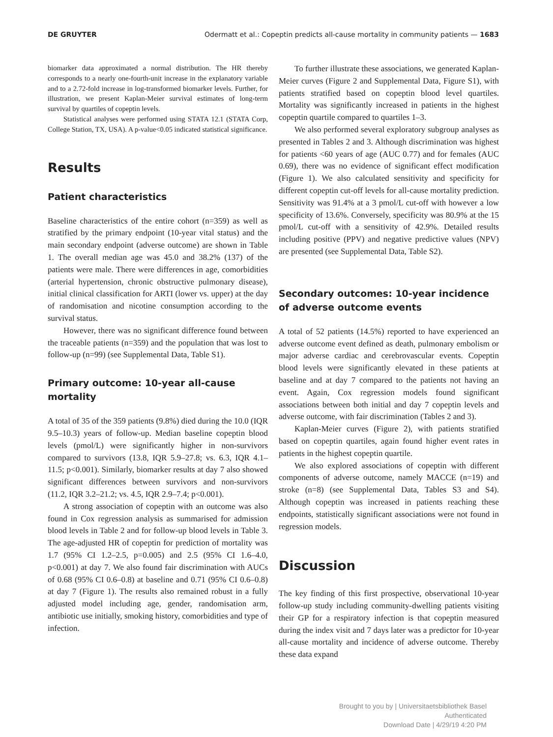DE GRUYTER Odermatt et al.: Copeptin predicts all-cause mortality in community patients — 1683
biomarker data approximated a normal distribution. The HR thereby corresponds to a nearly one-fourth-unit increase in the explanatory variable and to a 2.72-fold increase in log-transformed biomarker levels. Further, for illustration, we present Kaplan-Meier survival estimates of long-term survival by quartiles of copeptin levels.
Statistical analyses were performed using STATA 12.1 (STATA Corp, College Station, TX, USA). A p-value<0.05 indicated statistical significance.
Results
Patient characteristics
Baseline characteristics of the entire cohort (n=359) as well as stratified by the primary endpoint (10-year vital status) and the main secondary endpoint (adverse outcome) are shown in Table 1. The overall median age was 45.0 and 38.2% (137) of the patients were male. There were differences in age, comorbidities (arterial hypertension, chronic obstructive pulmonary disease), initial clinical classification for ARTI (lower vs. upper) at the day of randomisation and nicotine consumption according to the survival status.
However, there was no significant difference found between the traceable patients (n=359) and the population that was lost to follow-up (n=99) (see Supplemental Data, Table S1).
Primary outcome: 10-year all-cause mortality
A total of 35 of the 359 patients (9.8%) died during the 10.0 (IQR 9.5–10.3) years of follow-up. Median baseline copeptin blood levels (pmol/L) were significantly higher in non-survivors compared to survivors (13.8, IQR 5.9–27.8; vs. 6.3, IQR 4.1–11.5; p<0.001). Similarly, biomarker results at day 7 also showed significant differences between survivors and non-survivors (11.2, IQR 3.2–21.2; vs. 4.5, IQR 2.9–7.4; p<0.001).
A strong association of copeptin with an outcome was also found in Cox regression analysis as summarised for admission blood levels in Table 2 and for follow-up blood levels in Table 3. The age-adjusted HR of copeptin for prediction of mortality was 1.7 (95% CI 1.2–2.5, p=0.005) and 2.5 (95% CI 1.6–4.0, p<0.001) at day 7. We also found fair discrimination with AUCs of 0.68 (95% CI 0.6–0.8) at baseline and 0.71 (95% CI 0.6–0.8) at day 7 (Figure 1). The results also remained robust in a fully adjusted model including age, gender, randomisation arm, antibiotic use initially, smoking history, comorbidities and type of infection.
To further illustrate these associations, we generated Kaplan-Meier curves (Figure 2 and Supplemental Data, Figure S1), with patients stratified based on copeptin blood level quartiles. Mortality was significantly increased in patients in the highest copeptin quartile compared to quartiles 1–3.
We also performed several exploratory subgroup analyses as presented in Tables 2 and 3. Although discrimination was highest for patients <60 years of age (AUC 0.77) and for females (AUC 0.69), there was no evidence of significant effect modification (Figure 1). We also calculated sensitivity and specificity for different copeptin cut-off levels for all-cause mortality prediction. Sensitivity was 91.4% at a 3 pmol/L cut-off with however a low specificity of 13.6%. Conversely, specificity was 80.9% at the 15 pmol/L cut-off with a sensitivity of 42.9%. Detailed results including positive (PPV) and negative predictive values (NPV) are presented (see Supplemental Data, Table S2).
Secondary outcomes: 10-year incidence of adverse outcome events
A total of 52 patients (14.5%) reported to have experienced an adverse outcome event defined as death, pulmonary embolism or major adverse cardiac and cerebrovascular events. Copeptin blood levels were significantly elevated in these patients at baseline and at day 7 compared to the patients not having an event. Again, Cox regression models found significant associations between both initial and day 7 copeptin levels and adverse outcome, with fair discrimination (Tables 2 and 3).
Kaplan-Meier curves (Figure 2), with patients stratified based on copeptin quartiles, again found higher event rates in patients in the highest copeptin quartile.
We also explored associations of copeptin with different components of adverse outcome, namely MACCE (n=19) and stroke (n=8) (see Supplemental Data, Tables S3 and S4). Although copeptin was increased in patients reaching these endpoints, statistically significant associations were not found in regression models.
Discussion
The key finding of this first prospective, observational 10-year follow-up study including community-dwelling patients visiting their GP for a respiratory infection is that copeptin measured during the index visit and 7 days later was a predictor for 10-year all-cause mortality and incidence of adverse outcome. Thereby these data expand
Brought to you by | Universitaetsbibliothek Basel
Authenticated
Download Date | 4/29/19 4:20 PM